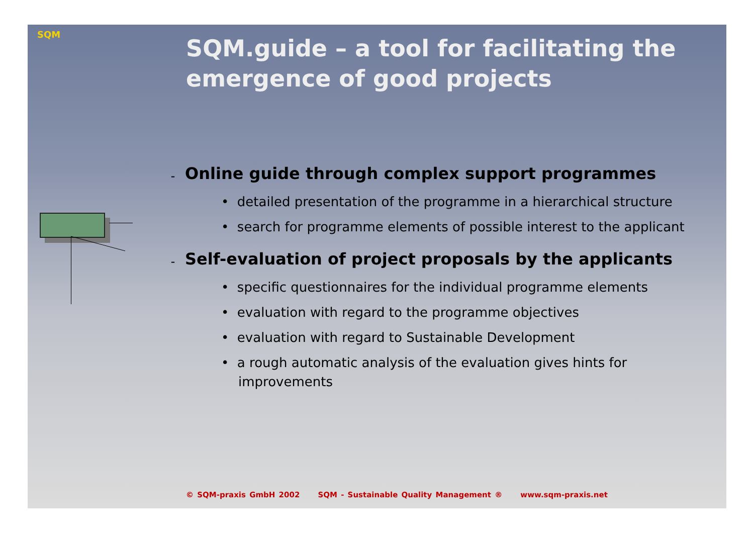SQM
SQM.guide – a tool for facilitating the emergence of good projects
– Online guide through complex support programmes
• detailed presentation of the programme in a hierarchical structure
• search for programme elements of possible interest to the applicant
– Self-evaluation of project proposals by the applicants
• specific questionnaires for the individual programme elements
• evaluation with regard to the programme objectives
• evaluation with regard to Sustainable Development
• a rough automatic analysis of the evaluation gives hints for improvements
© SQM-praxis GmbH 2002 SQM - Sustainable Quality Management ® www.sqm-praxis.net